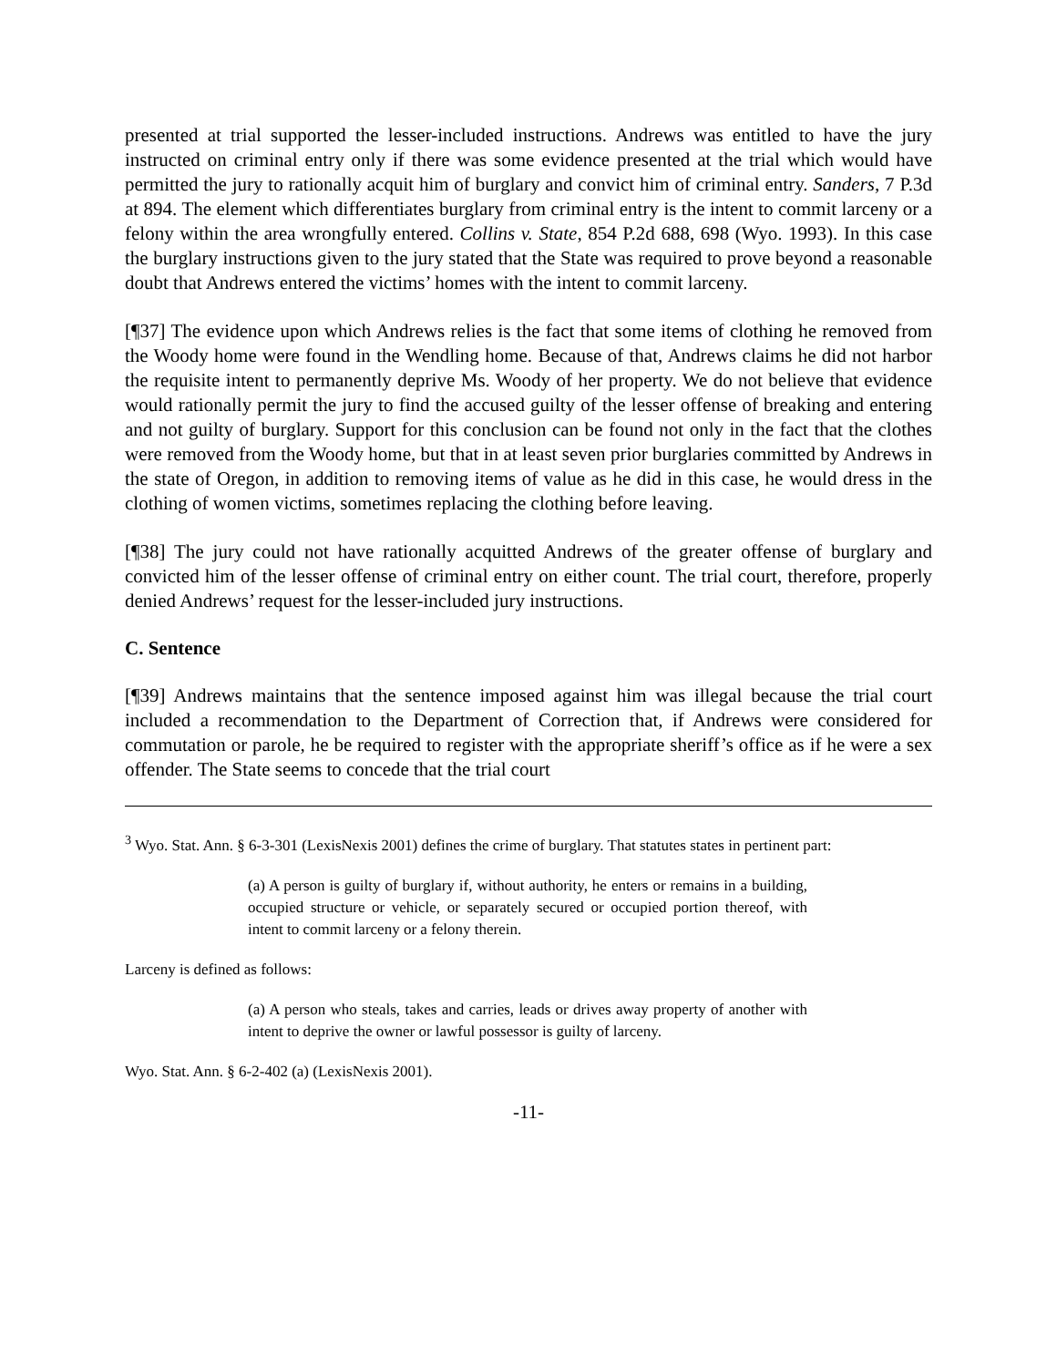presented at trial supported the lesser-included instructions. Andrews was entitled to have the jury instructed on criminal entry only if there was some evidence presented at the trial which would have permitted the jury to rationally acquit him of burglary and convict him of criminal entry. Sanders, 7 P.3d at 894. The element which differentiates burglary from criminal entry is the intent to commit larceny or a felony within the area wrongfully entered. Collins v. State, 854 P.2d 688, 698 (Wyo. 1993). In this case the burglary instructions given to the jury stated that the State was required to prove beyond a reasonable doubt that Andrews entered the victims’ homes with the intent to commit larceny.
[¶37] The evidence upon which Andrews relies is the fact that some items of clothing he removed from the Woody home were found in the Wendling home. Because of that, Andrews claims he did not harbor the requisite intent to permanently deprive Ms. Woody of her property. We do not believe that evidence would rationally permit the jury to find the accused guilty of the lesser offense of breaking and entering and not guilty of burglary. Support for this conclusion can be found not only in the fact that the clothes were removed from the Woody home, but that in at least seven prior burglaries committed by Andrews in the state of Oregon, in addition to removing items of value as he did in this case, he would dress in the clothing of women victims, sometimes replacing the clothing before leaving.
[¶38] The jury could not have rationally acquitted Andrews of the greater offense of burglary and convicted him of the lesser offense of criminal entry on either count. The trial court, therefore, properly denied Andrews’ request for the lesser-included jury instructions.
C. Sentence
[¶39] Andrews maintains that the sentence imposed against him was illegal because the trial court included a recommendation to the Department of Correction that, if Andrews were considered for commutation or parole, he be required to register with the appropriate sheriff’s office as if he were a sex offender. The State seems to concede that the trial court
<sup>3</sup> Wyo. Stat. Ann. § 6-3-301 (LexisNexis 2001) defines the crime of burglary. That statutes states in pertinent part:
(a) A person is guilty of burglary if, without authority, he enters or remains in a building, occupied structure or vehicle, or separately secured or occupied portion thereof, with intent to commit larceny or a felony therein.
Larceny is defined as follows:
(a) A person who steals, takes and carries, leads or drives away property of another with intent to deprive the owner or lawful possessor is guilty of larceny.
Wyo. Stat. Ann. § 6-2-402 (a) (LexisNexis 2001).
-11-